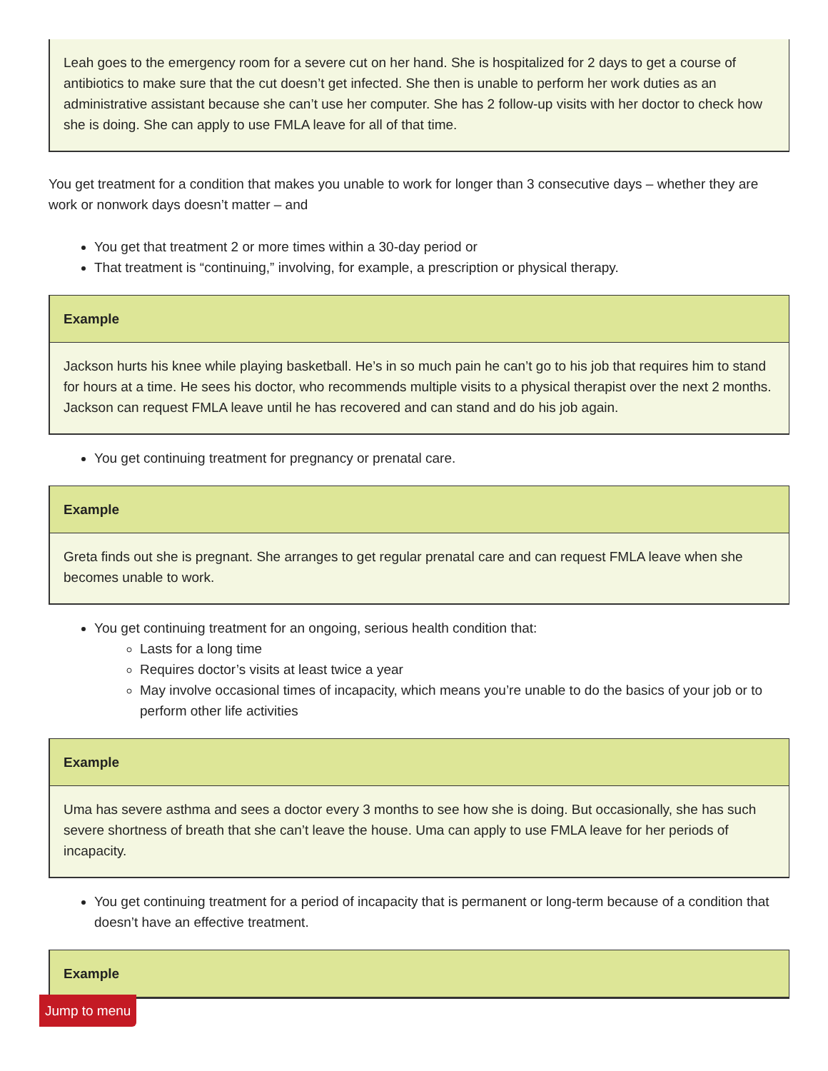Leah goes to the emergency room for a severe cut on her hand. She is hospitalized for 2 days to get a course of antibiotics to make sure that the cut doesn’t get infected. She then is unable to perform her work duties as an administrative assistant because she can’t use her computer. She has 2 follow-up visits with her doctor to check how she is doing. She can apply to use FMLA leave for all of that time.
You get treatment for a condition that makes you unable to work for longer than 3 consecutive days – whether they are work or nonwork days doesn’t matter – and
You get that treatment 2 or more times within a 30-day period or
That treatment is “continuing,” involving, for example, a prescription or physical therapy.
Example
Jackson hurts his knee while playing basketball. He’s in so much pain he can’t go to his job that requires him to stand for hours at a time. He sees his doctor, who recommends multiple visits to a physical therapist over the next 2 months. Jackson can request FMLA leave until he has recovered and can stand and do his job again.
You get continuing treatment for pregnancy or prenatal care.
Example
Greta finds out she is pregnant. She arranges to get regular prenatal care and can request FMLA leave when she becomes unable to work.
You get continuing treatment for an ongoing, serious health condition that:
Lasts for a long time
Requires doctor’s visits at least twice a year
May involve occasional times of incapacity, which means you’re unable to do the basics of your job or to perform other life activities
Example
Uma has severe asthma and sees a doctor every 3 months to see how she is doing. But occasionally, she has such severe shortness of breath that she can’t leave the house. Uma can apply to use FMLA leave for her periods of incapacity.
You get continuing treatment for a period of incapacity that is permanent or long-term because of a condition that doesn’t have an effective treatment.
Example
Jump to menu